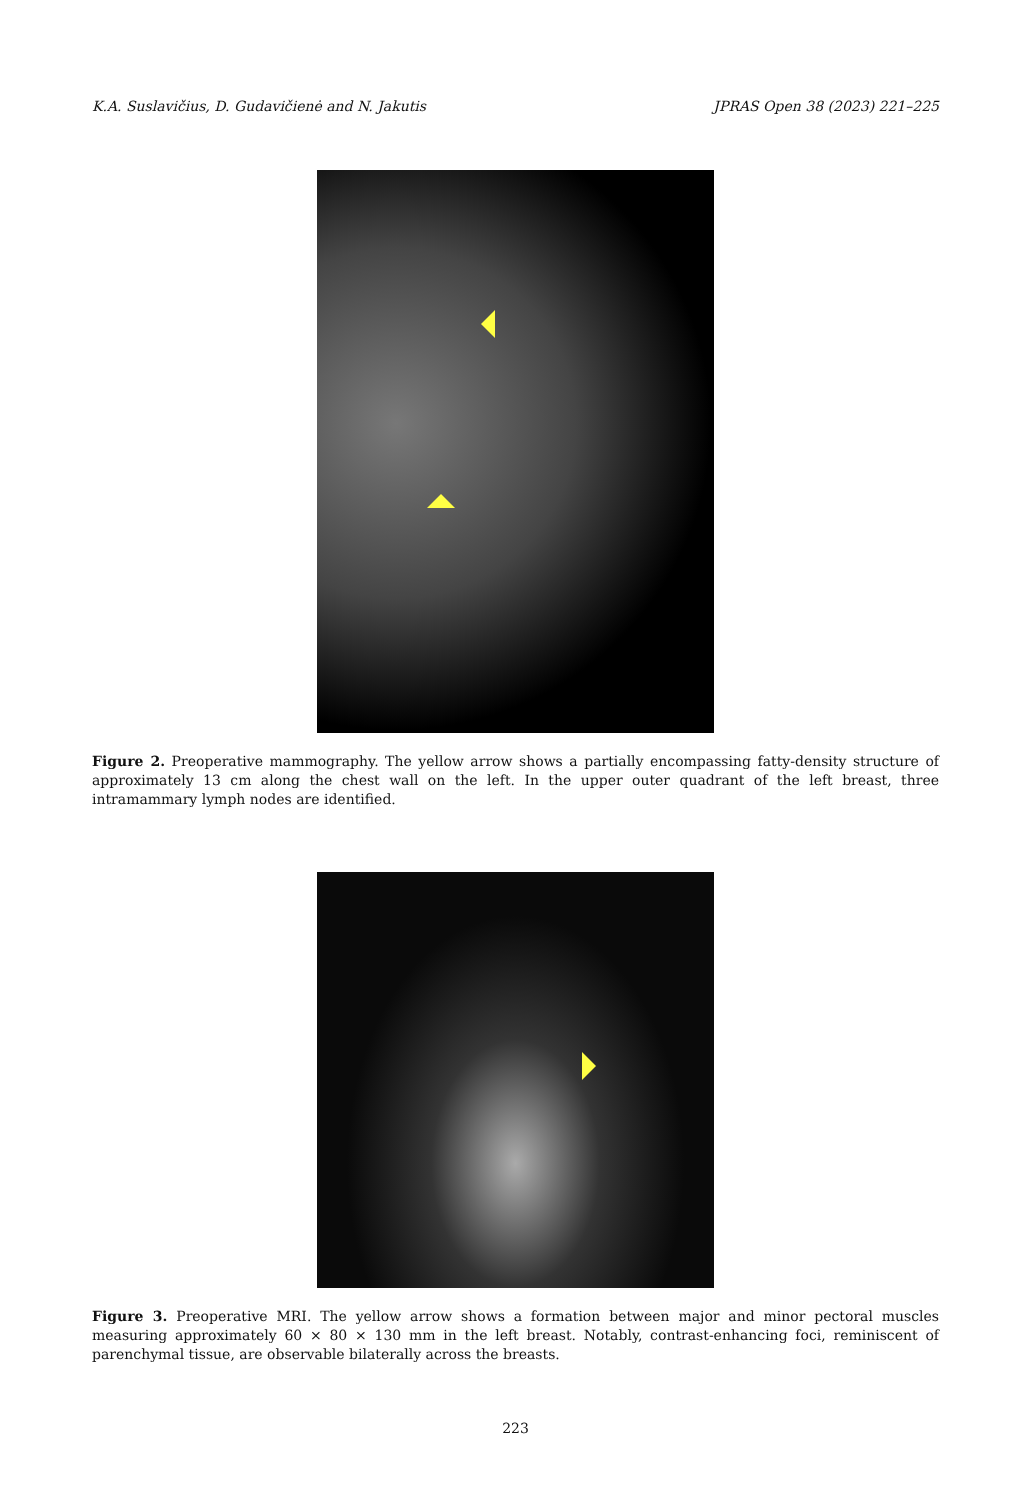K.A. Suslavičius, D. Gudavičienė and N. Jakutis JPRAS Open 38 (2023) 221–225
Figure 2. Preoperative mammography. The yellow arrow shows a partially encompassing fatty-density structure of approximately 13 cm along the chest wall on the left. In the upper outer quadrant of the left breast, three intramammary lymph nodes are identified.
Figure 3. Preoperative MRI. The yellow arrow shows a formation between major and minor pectoral muscles measuring approximately 60 × 80 × 130 mm in the left breast. Notably, contrast-enhancing foci, reminiscent of parenchymal tissue, are observable bilaterally across the breasts.
223